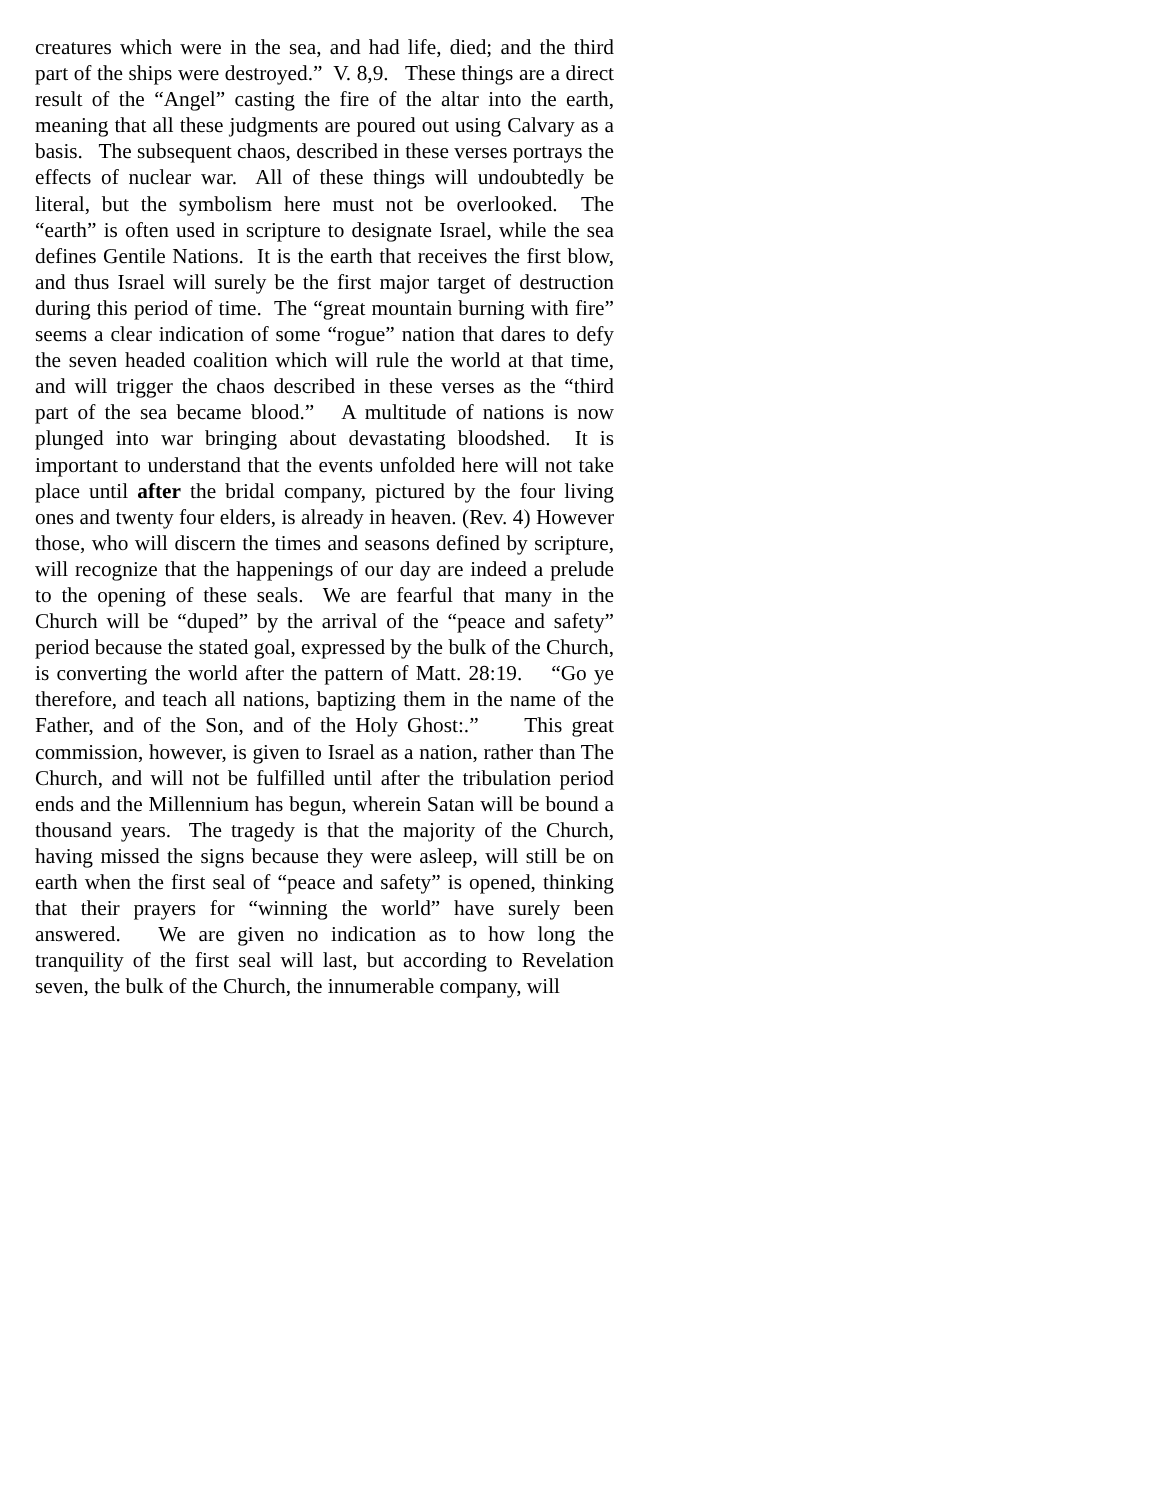creatures which were in the sea, and had life, died; and the third part of the ships were destroyed.” V. 8,9. These things are a direct result of the “Angel” casting the fire of the altar into the earth, meaning that all these judgments are poured out using Calvary as a basis. The subsequent chaos, described in these verses portrays the effects of nuclear war. All of these things will undoubtedly be literal, but the symbolism here must not be overlooked. The “earth” is often used in scripture to designate Israel, while the sea defines Gentile Nations. It is the earth that receives the first blow, and thus Israel will surely be the first major target of destruction during this period of time. The “great mountain burning with fire” seems a clear indication of some “rogue” nation that dares to defy the seven headed coalition which will rule the world at that time, and will trigger the chaos described in these verses as the “third part of the sea became blood.” A multitude of nations is now plunged into war bringing about devastating bloodshed. It is important to understand that the events unfolded here will not take place until after the bridal company, pictured by the four living ones and twenty four elders, is already in heaven. (Rev. 4) However those, who will discern the times and seasons defined by scripture, will recognize that the happenings of our day are indeed a prelude to the opening of these seals. We are fearful that many in the Church will be “duped” by the arrival of the “peace and safety” period because the stated goal, expressed by the bulk of the Church, is converting the world after the pattern of Matt. 28:19. “Go ye therefore, and teach all nations, baptizing them in the name of the Father, and of the Son, and of the Holy Ghost:.” This great commission, however, is given to Israel as a nation, rather than The Church, and will not be fulfilled until after the tribulation period ends and the Millennium has begun, wherein Satan will be bound a thousand years. The tragedy is that the majority of the Church, having missed the signs because they were asleep, will still be on earth when the first seal of “peace and safety” is opened, thinking that their prayers for “winning the world” have surely been answered. We are given no indication as to how long the tranquility of the first seal will last, but according to Revelation seven, the bulk of the Church, the innumerable company, will